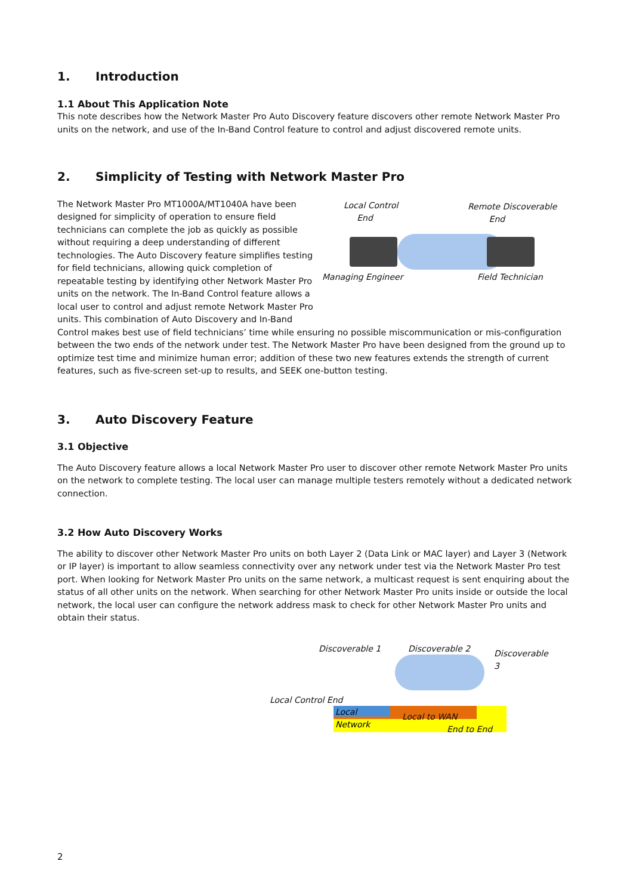1. Introduction
1.1 About This Application Note
This note describes how the Network Master Pro Auto Discovery feature discovers other remote Network Master Pro units on the network, and use of the In-Band Control feature to control and adjust discovered remote units.
2. Simplicity of Testing with Network Master Pro
Local Control
End
Remote Discoverable
End
Managing Engineer Field Technician
The Network Master Pro MT1000A/MT1040A have been designed for simplicity of operation to ensure field technicians can complete the job as quickly as possible without requiring a deep understanding of different technologies. The Auto Discovery feature simplifies testing for field technicians, allowing quick completion of repeatable testing by identifying other Network Master Pro units on the network. The In-Band Control feature allows a local user to control and adjust remote Network Master Pro units. This combination of Auto Discovery and In-Band Control makes best use of field technicians’ time while ensuring no possible miscommunication or mis-configuration between the two ends of the network under test. The Network Master Pro have been designed from the ground up to optimize test time and minimize human error; addition of these two new features extends the strength of current features, such as five-screen set-up to results, and SEEK one-button testing.
3. Auto Discovery Feature
3.1 Objective
The Auto Discovery feature allows a local Network Master Pro user to discover other remote Network Master Pro units on the network to complete testing. The local user can manage multiple testers remotely without a dedicated network connection.
3.2 How Auto Discovery Works
The ability to discover other Network Master Pro units on both Layer 2 (Data Link or MAC layer) and Layer 3 (Network or IP layer) is important to allow seamless connectivity over any network under test via the Network Master Pro test port. When looking for Network Master Pro units on the same network, a multicast request is sent enquiring about the status of all other units on the network. When searching for other Network Master Pro units inside or outside the local network, the local user can configure the network address mask to check for other Network Master Pro units and obtain their status.
Discoverable 1 Discoverable 2 Discoverable 3
Local Control End
Local Network
Local to WAN
End to End
2